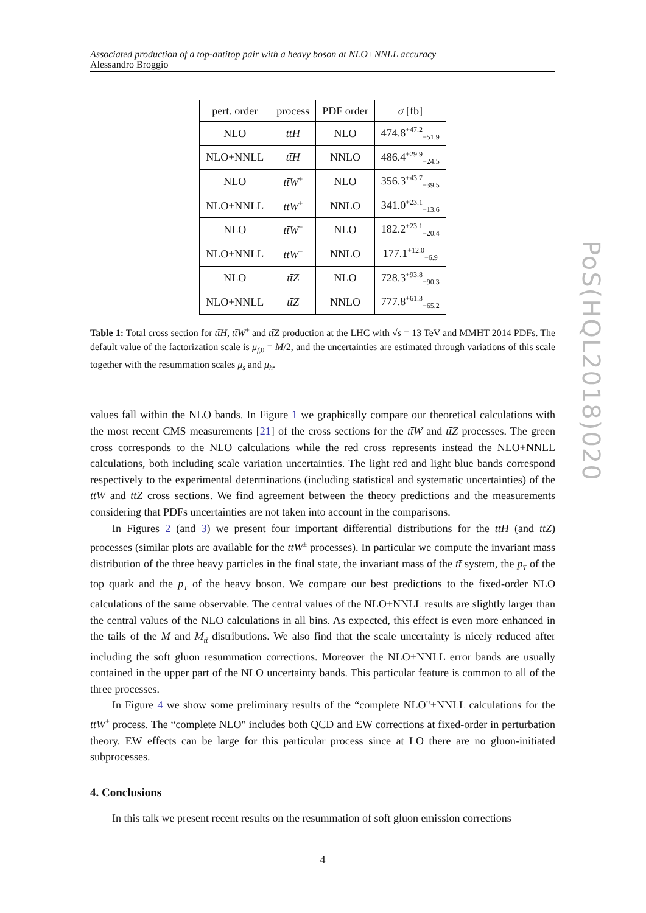PoS(HQL2018)020
Associated production of a top-antitop pair with a heavy boson at NLO+NNLL accuracy
Alessandro Broggio
| pert. order | process | PDF order | σ [fb] |
| --- | --- | --- | --- |
| NLO | tt̄H | NLO | 474.8<sup>+47.2</sup><sub>−51.9</sub> |
| NLO+NNLL | tt̄H | NNLO | 486.4<sup>+29.9</sup><sub>−24.5</sub> |
| NLO | tt̄W<sup>+</sup> | NLO | 356.3<sup>+43.7</sup><sub>−39.5</sub> |
| NLO+NNLL | tt̄W<sup>+</sup> | NNLO | 341.0<sup>+23.1</sup><sub>−13.6</sub> |
| NLO | tt̄W<sup>−</sup> | NLO | 182.2<sup>+23.1</sup><sub>−20.4</sub> |
| NLO+NNLL | tt̄W<sup>−</sup> | NNLO | 177.1<sup>+12.0</sup><sub>−6.9</sub> |
| NLO | tt̄Z | NLO | 728.3<sup>+93.8</sup><sub>−90.3</sub> |
| NLO+NNLL | tt̄Z | NNLO | 777.8<sup>+61.3</sup><sub>−65.2</sub> |
Table 1: Total cross section for tt̄H, tt̄W<sup>±</sup> and tt̄Z production at the LHC with √s = 13 TeV and MMHT 2014 PDFs. The default value of the factorization scale is μ<sub>f,0</sub> = M/2, and the uncertainties are estimated through variations of this scale together with the resummation scales μ<sub>s</sub> and μ<sub>h</sub>.
values fall within the NLO bands. In Figure 1 we graphically compare our theoretical calculations with the most recent CMS measurements [21] of the cross sections for the tt̄W and tt̄Z processes. The green cross corresponds to the NLO calculations while the red cross represents instead the NLO+NNLL calculations, both including scale variation uncertainties. The light red and light blue bands correspond respectively to the experimental determinations (including statistical and systematic uncertainties) of the tt̄W and tt̄Z cross sections. We find agreement between the theory predictions and the measurements considering that PDFs uncertainties are not taken into account in the comparisons.
In Figures 2 (and 3) we present four important differential distributions for the tt̄H (and tt̄Z) processes (similar plots are available for the tt̄W<sup>±</sup> processes). In particular we compute the invariant mass distribution of the three heavy particles in the final state, the invariant mass of the tt̄ system, the p<sub>T</sub> of the top quark and the p<sub>T</sub> of the heavy boson. We compare our best predictions to the fixed-order NLO calculations of the same observable. The central values of the NLO+NNLL results are slightly larger than the central values of the NLO calculations in all bins. As expected, this effect is even more enhanced in the tails of the M and M<sub>tt̄</sub> distributions. We also find that the scale uncertainty is nicely reduced after including the soft gluon resummation corrections. Moreover the NLO+NNLL error bands are usually contained in the upper part of the NLO uncertainty bands. This particular feature is common to all of the three processes.
In Figure 4 we show some preliminary results of the “complete NLO"+NNLL calculations for the tt̄W<sup>+</sup> process. The “complete NLO" includes both QCD and EW corrections at fixed-order in perturbation theory. EW effects can be large for this particular process since at LO there are no gluon-initiated subprocesses.
4. Conclusions
In this talk we present recent results on the resummation of soft gluon emission corrections
4